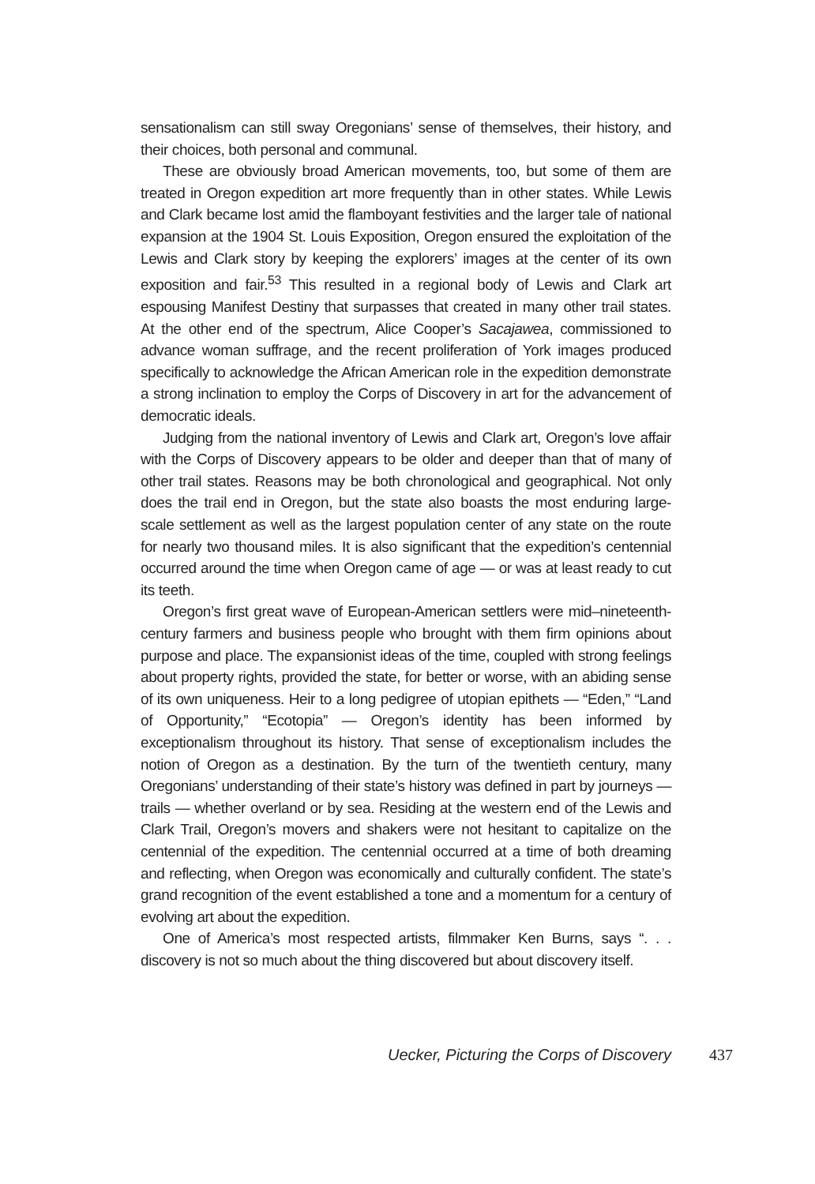sensationalism can still sway Oregonians’ sense of themselves, their history, and their choices, both personal and communal.
These are obviously broad American movements, too, but some of them are treated in Oregon expedition art more frequently than in other states. While Lewis and Clark became lost amid the flamboyant festivities and the larger tale of national expansion at the 1904 St. Louis Exposition, Oregon ensured the exploitation of the Lewis and Clark story by keeping the explorers’ images at the center of its own exposition and fair.<sup>53</sup> This resulted in a regional body of Lewis and Clark art espousing Manifest Destiny that surpasses that created in many other trail states. At the other end of the spectrum, Alice Cooper’s Sacajawea, commissioned to advance woman suffrage, and the recent proliferation of York images produced specifically to acknowledge the African American role in the expedition demonstrate a strong inclination to employ the Corps of Discovery in art for the advancement of democratic ideals.
Judging from the national inventory of Lewis and Clark art, Oregon’s love affair with the Corps of Discovery appears to be older and deeper than that of many of other trail states. Reasons may be both chronological and geographical. Not only does the trail end in Oregon, but the state also boasts the most enduring large-scale settlement as well as the largest population center of any state on the route for nearly two thousand miles. It is also significant that the expedition’s centennial occurred around the time when Oregon came of age — or was at least ready to cut its teeth.
Oregon’s first great wave of European-American settlers were mid–nineteenth-century farmers and business people who brought with them firm opinions about purpose and place. The expansionist ideas of the time, coupled with strong feelings about property rights, provided the state, for better or worse, with an abiding sense of its own uniqueness. Heir to a long pedigree of utopian epithets — “Eden,” “Land of Opportunity,” “Ecotopia” — Oregon’s identity has been informed by exceptionalism throughout its history. That sense of exceptionalism includes the notion of Oregon as a destination. By the turn of the twentieth century, many Oregonians’ understanding of their state’s history was defined in part by journeys — trails — whether overland or by sea. Residing at the western end of the Lewis and Clark Trail, Oregon’s movers and shakers were not hesitant to capitalize on the centennial of the expedition. The centennial occurred at a time of both dreaming and reflecting, when Oregon was economically and culturally confident. The state’s grand recognition of the event established a tone and a momentum for a century of evolving art about the expedition.
One of America’s most respected artists, filmmaker Ken Burns, says “. . . discovery is not so much about the thing discovered but about discovery itself.
Uecker, Picturing the Corps of Discovery 437